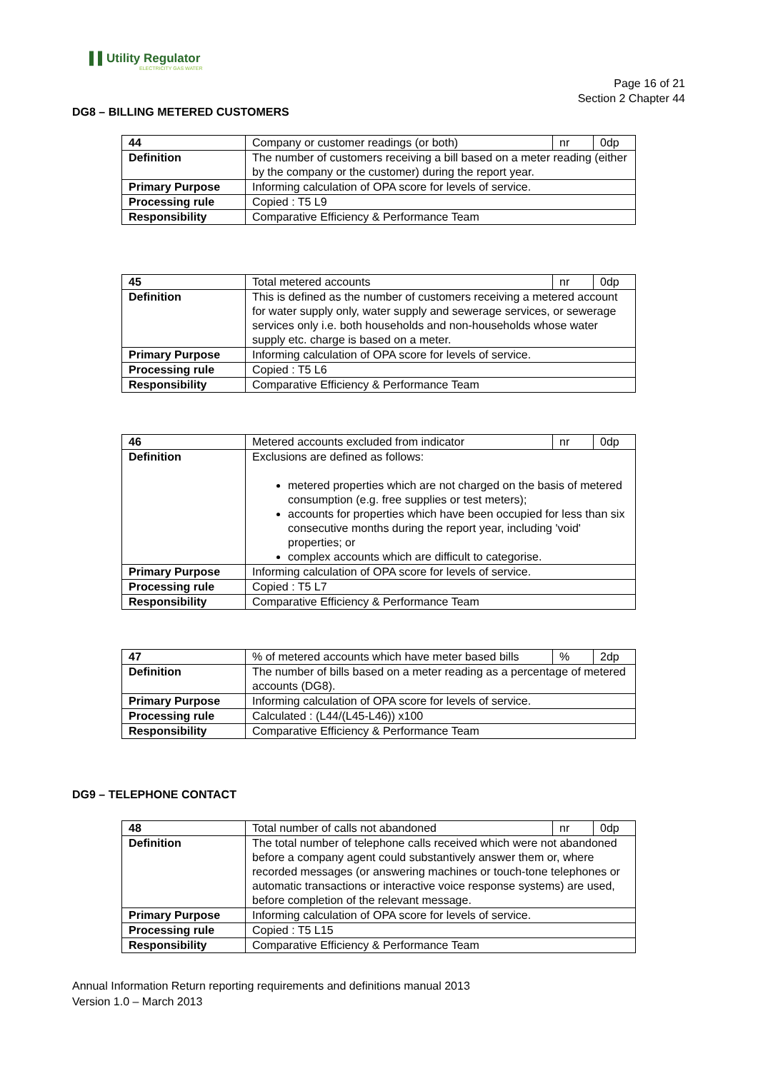▌▌Utility Regulator
ELECTRICITY GAS WATER
Page 16 of 21
Section 2 Chapter 44
DG8 – BILLING METERED CUSTOMERS
| 44 | Company or customer readings (or both) | nr | 0dp |
| Definition | The number of customers receiving a bill based on a meter reading (either by the company or the customer) during the report year. | | |
| Primary Purpose | Informing calculation of OPA score for levels of service. | | |
| Processing rule | Copied : T5 L9 | | |
| Responsibility | Comparative Efficiency & Performance Team | | |
| 45 | Total metered accounts | nr | 0dp |
| Definition | This is defined as the number of customers receiving a metered account for water supply only, water supply and sewerage services, or sewerage services only i.e. both households and non-households whose water supply etc. charge is based on a meter. | | |
| Primary Purpose | Informing calculation of OPA score for levels of service. | | |
| Processing rule | Copied : T5 L6 | | |
| Responsibility | Comparative Efficiency & Performance Team | | |
| 46 | Metered accounts excluded from indicator | nr | 0dp |
| Definition | Exclusions are defined as follows: metered properties which are not charged on the basis of metered consumption (e.g. free supplies or test meters); accounts for properties which have been occupied for less than six consecutive months during the report year, including 'void' properties; or complex accounts which are difficult to categorise. | | |
| Primary Purpose | Informing calculation of OPA score for levels of service. | | |
| Processing rule | Copied : T5 L7 | | |
| Responsibility | Comparative Efficiency & Performance Team | | |
| 47 | % of metered accounts which have meter based bills | % | 2dp |
| Definition | The number of bills based on a meter reading as a percentage of metered accounts (DG8). | | |
| Primary Purpose | Informing calculation of OPA score for levels of service. | | |
| Processing rule | Calculated : (L44/(L45-L46)) x100 | | |
| Responsibility | Comparative Efficiency & Performance Team | | |
DG9 – TELEPHONE CONTACT
| 48 | Total number of calls not abandoned | nr | 0dp |
| Definition | The total number of telephone calls received which were not abandoned before a company agent could substantively answer them or, where recorded messages (or answering machines or touch-tone telephones or automatic transactions or interactive voice response systems) are used, before completion of the relevant message. | | |
| Primary Purpose | Informing calculation of OPA score for levels of service. | | |
| Processing rule | Copied : T5 L15 | | |
| Responsibility | Comparative Efficiency & Performance Team | | |
Annual Information Return reporting requirements and definitions manual 2013
Version 1.0 – March 2013